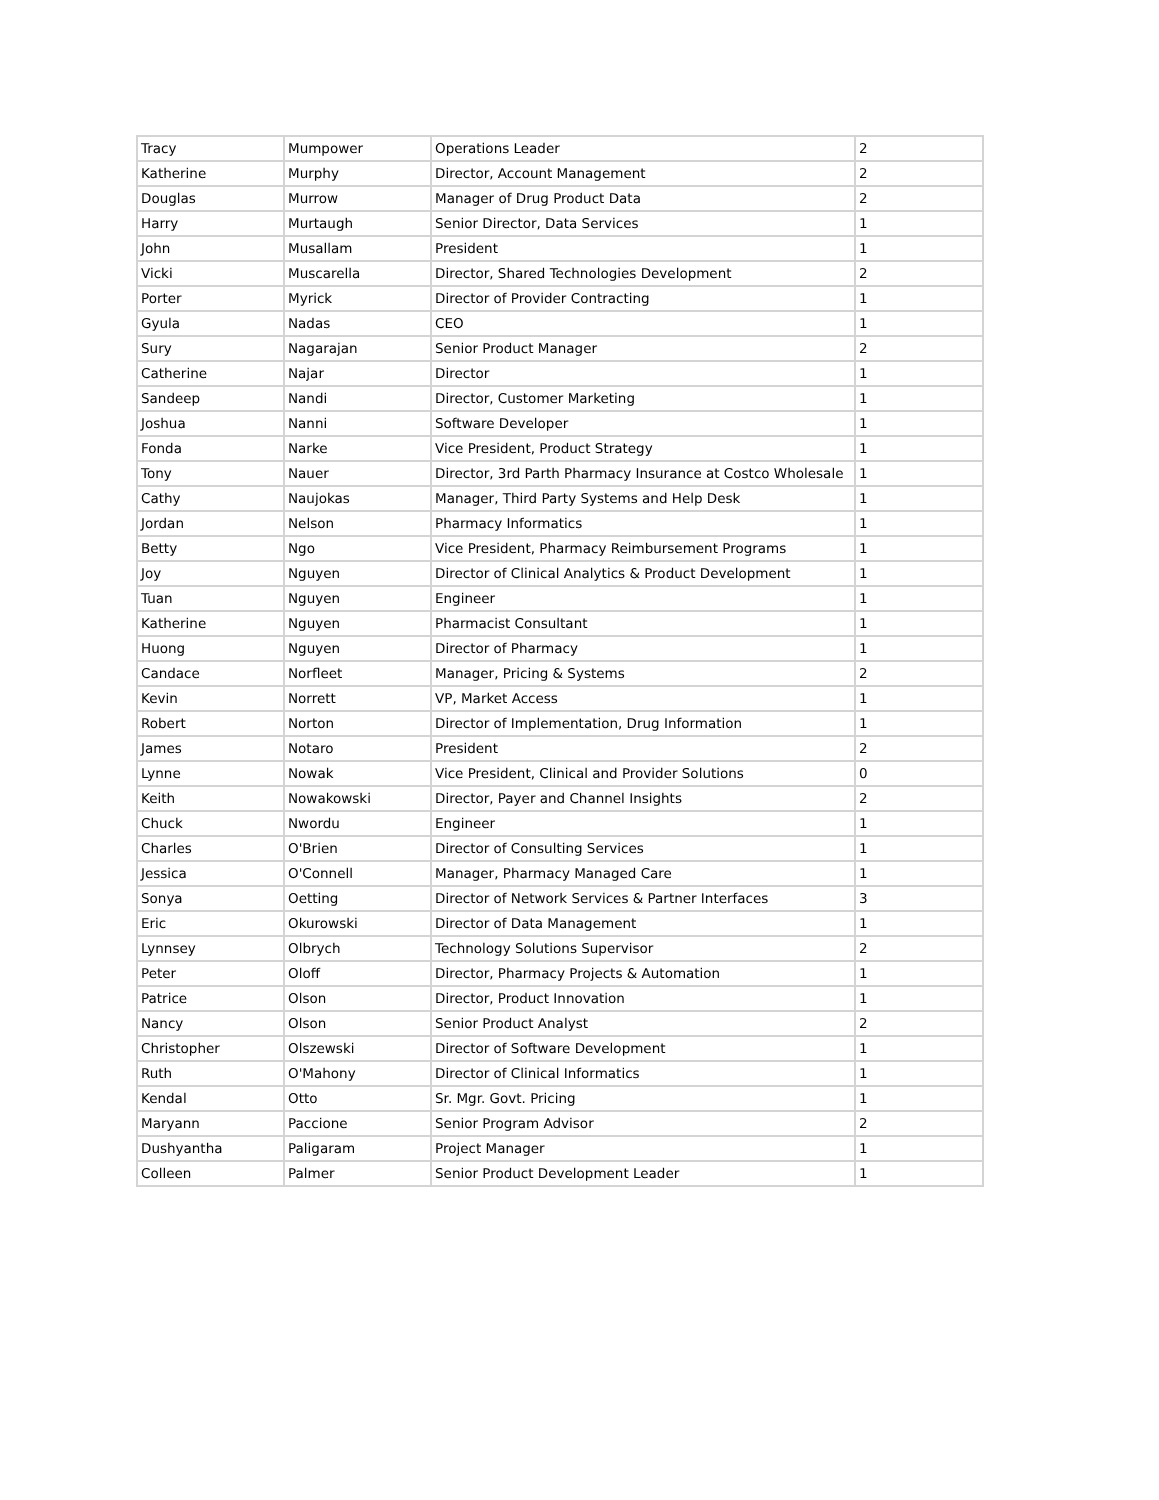| Tracy | Mumpower | Operations Leader | 2 |
| Katherine | Murphy | Director, Account Management | 2 |
| Douglas | Murrow | Manager of Drug Product Data | 2 |
| Harry | Murtaugh | Senior Director, Data Services | 1 |
| John | Musallam | President | 1 |
| Vicki | Muscarella | Director, Shared Technologies Development | 2 |
| Porter | Myrick | Director of Provider Contracting | 1 |
| Gyula | Nadas | CEO | 1 |
| Sury | Nagarajan | Senior Product Manager | 2 |
| Catherine | Najar | Director | 1 |
| Sandeep | Nandi | Director, Customer Marketing | 1 |
| Joshua | Nanni | Software Developer | 1 |
| Fonda | Narke | Vice President, Product Strategy | 1 |
| Tony | Nauer | Director, 3rd Parth Pharmacy Insurance at Costco Wholesale | 1 |
| Cathy | Naujokas | Manager, Third Party Systems and Help Desk | 1 |
| Jordan | Nelson | Pharmacy Informatics | 1 |
| Betty | Ngo | Vice President, Pharmacy Reimbursement Programs | 1 |
| Joy | Nguyen | Director of Clinical Analytics & Product Development | 1 |
| Tuan | Nguyen | Engineer | 1 |
| Katherine | Nguyen | Pharmacist Consultant | 1 |
| Huong | Nguyen | Director of Pharmacy | 1 |
| Candace | Norfleet | Manager, Pricing & Systems | 2 |
| Kevin | Norrett | VP, Market Access | 1 |
| Robert | Norton | Director of Implementation, Drug Information | 1 |
| James | Notaro | President | 2 |
| Lynne | Nowak | Vice President, Clinical and Provider Solutions | 0 |
| Keith | Nowakowski | Director, Payer and Channel Insights | 2 |
| Chuck | Nwordu | Engineer | 1 |
| Charles | O'Brien | Director of Consulting Services | 1 |
| Jessica | O'Connell | Manager, Pharmacy Managed Care | 1 |
| Sonya | Oetting | Director of Network Services & Partner Interfaces | 3 |
| Eric | Okurowski | Director of Data Management | 1 |
| Lynnsey | Olbrych | Technology Solutions Supervisor | 2 |
| Peter | Oloff | Director, Pharmacy Projects & Automation | 1 |
| Patrice | Olson | Director, Product Innovation | 1 |
| Nancy | Olson | Senior Product Analyst | 2 |
| Christopher | Olszewski | Director of Software Development | 1 |
| Ruth | O'Mahony | Director of Clinical Informatics | 1 |
| Kendal | Otto | Sr. Mgr. Govt. Pricing | 1 |
| Maryann | Paccione | Senior Program Advisor | 2 |
| Dushyantha | Paligaram | Project Manager | 1 |
| Colleen | Palmer | Senior Product Development Leader | 1 |